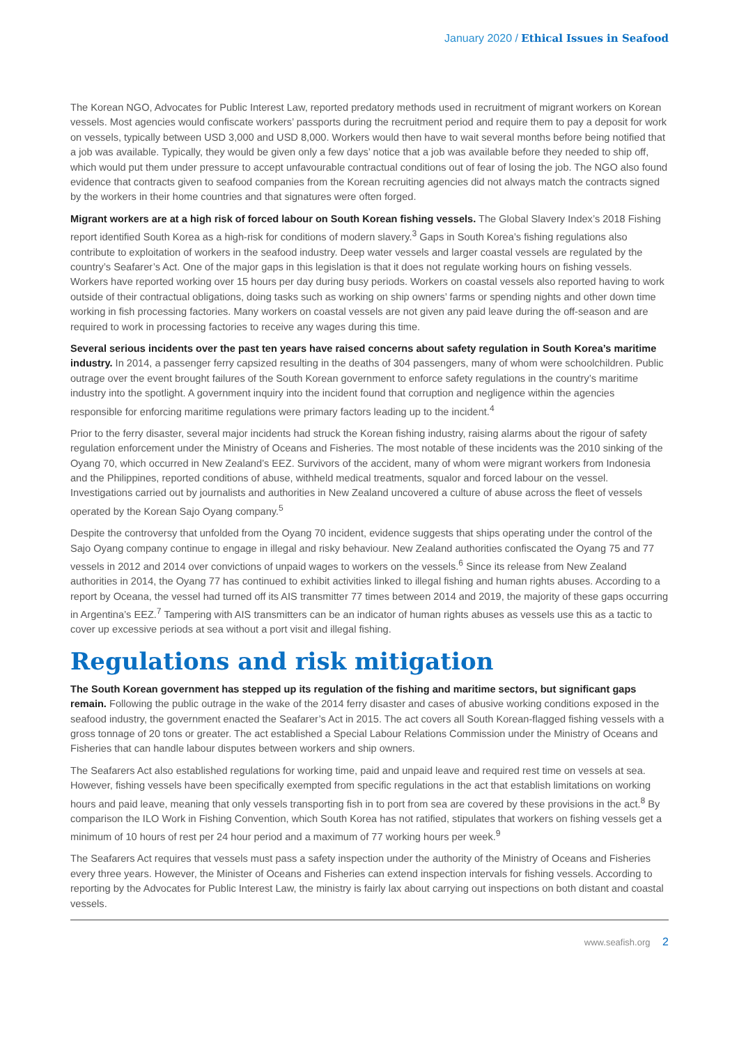January 2020 / Ethical Issues in Seafood
The Korean NGO, Advocates for Public Interest Law, reported predatory methods used in recruitment of migrant workers on Korean vessels. Most agencies would confiscate workers’ passports during the recruitment period and require them to pay a deposit for work on vessels, typically between USD 3,000 and USD 8,000. Workers would then have to wait several months before being notified that a job was available. Typically, they would be given only a few days’ notice that a job was available before they needed to ship off, which would put them under pressure to accept unfavourable contractual conditions out of fear of losing the job. The NGO also found evidence that contracts given to seafood companies from the Korean recruiting agencies did not always match the contracts signed by the workers in their home countries and that signatures were often forged.
Migrant workers are at a high risk of forced labour on South Korean fishing vessels. The Global Slavery Index’s 2018 Fishing report identified South Korea as a high-risk for conditions of modern slavery.<sup>3</sup> Gaps in South Korea’s fishing regulations also contribute to exploitation of workers in the seafood industry. Deep water vessels and larger coastal vessels are regulated by the country’s Seafarer’s Act. One of the major gaps in this legislation is that it does not regulate working hours on fishing vessels. Workers have reported working over 15 hours per day during busy periods. Workers on coastal vessels also reported having to work outside of their contractual obligations, doing tasks such as working on ship owners’ farms or spending nights and other down time working in fish processing factories. Many workers on coastal vessels are not given any paid leave during the off-season and are required to work in processing factories to receive any wages during this time.
Several serious incidents over the past ten years have raised concerns about safety regulation in South Korea’s maritime industry. In 2014, a passenger ferry capsized resulting in the deaths of 304 passengers, many of whom were schoolchildren. Public outrage over the event brought failures of the South Korean government to enforce safety regulations in the country’s maritime industry into the spotlight. A government inquiry into the incident found that corruption and negligence within the agencies responsible for enforcing maritime regulations were primary factors leading up to the incident.<sup>4</sup>
Prior to the ferry disaster, several major incidents had struck the Korean fishing industry, raising alarms about the rigour of safety regulation enforcement under the Ministry of Oceans and Fisheries. The most notable of these incidents was the 2010 sinking of the Oyang 70, which occurred in New Zealand’s EEZ. Survivors of the accident, many of whom were migrant workers from Indonesia and the Philippines, reported conditions of abuse, withheld medical treatments, squalor and forced labour on the vessel. Investigations carried out by journalists and authorities in New Zealand uncovered a culture of abuse across the fleet of vessels operated by the Korean Sajo Oyang company.<sup>5</sup>
Despite the controversy that unfolded from the Oyang 70 incident, evidence suggests that ships operating under the control of the Sajo Oyang company continue to engage in illegal and risky behaviour. New Zealand authorities confiscated the Oyang 75 and 77 vessels in 2012 and 2014 over convictions of unpaid wages to workers on the vessels.<sup>6</sup> Since its release from New Zealand authorities in 2014, the Oyang 77 has continued to exhibit activities linked to illegal fishing and human rights abuses. According to a report by Oceana, the vessel had turned off its AIS transmitter 77 times between 2014 and 2019, the majority of these gaps occurring in Argentina’s EEZ.<sup>7</sup> Tampering with AIS transmitters can be an indicator of human rights abuses as vessels use this as a tactic to cover up excessive periods at sea without a port visit and illegal fishing.
Regulations and risk mitigation
The South Korean government has stepped up its regulation of the fishing and maritime sectors, but significant gaps remain. Following the public outrage in the wake of the 2014 ferry disaster and cases of abusive working conditions exposed in the seafood industry, the government enacted the Seafarer’s Act in 2015. The act covers all South Korean-flagged fishing vessels with a gross tonnage of 20 tons or greater. The act established a Special Labour Relations Commission under the Ministry of Oceans and Fisheries that can handle labour disputes between workers and ship owners.
The Seafarers Act also established regulations for working time, paid and unpaid leave and required rest time on vessels at sea. However, fishing vessels have been specifically exempted from specific regulations in the act that establish limitations on working hours and paid leave, meaning that only vessels transporting fish in to port from sea are covered by these provisions in the act.<sup>8</sup> By comparison the ILO Work in Fishing Convention, which South Korea has not ratified, stipulates that workers on fishing vessels get a minimum of 10 hours of rest per 24 hour period and a maximum of 77 working hours per week.<sup>9</sup>
The Seafarers Act requires that vessels must pass a safety inspection under the authority of the Ministry of Oceans and Fisheries every three years. However, the Minister of Oceans and Fisheries can extend inspection intervals for fishing vessels. According to reporting by the Advocates for Public Interest Law, the ministry is fairly lax about carrying out inspections on both distant and coastal vessels.
www.seafish.org 2